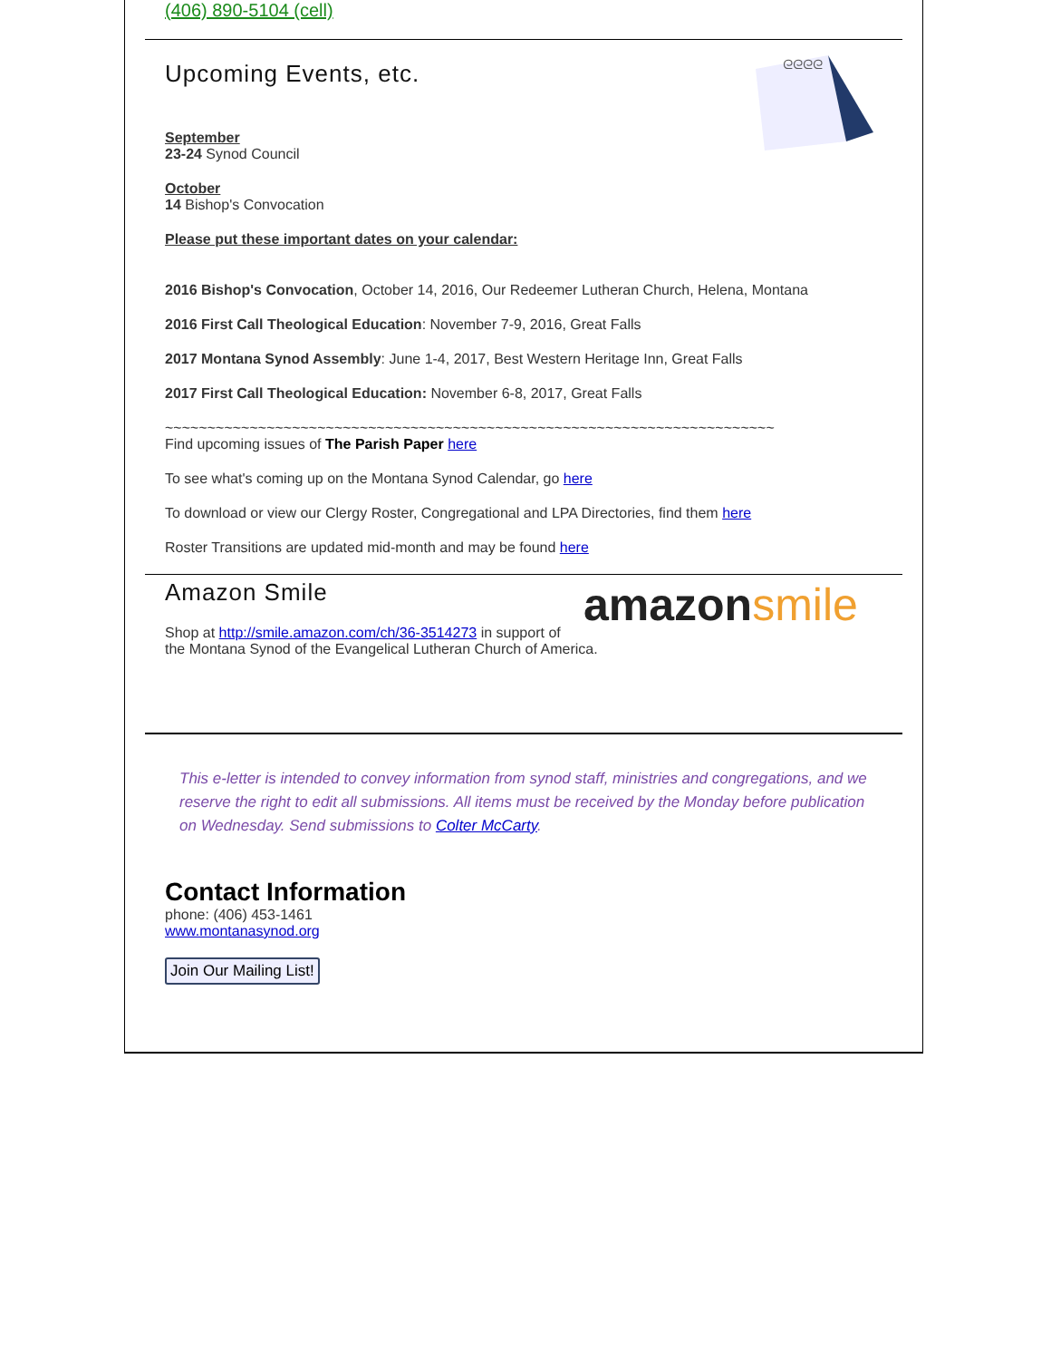(406) 890-5104 (cell)
ᘓᘓᘓᘓ
Upcoming Events, etc.
September
23-24 Synod Council
October
14 Bishop's Convocation
Please put these important dates on your calendar:
2016 Bishop's Convocation, October 14, 2016, Our Redeemer Lutheran Church, Helena, Montana
2016 First Call Theological Education: November 7-9, 2016, Great Falls
2017 Montana Synod Assembly: June 1-4, 2017, Best Western Heritage Inn, Great Falls
2017 First Call Theological Education: November 6-8, 2017, Great Falls
~~~~~~~~~~~~~~~~~~~~~~~~~~~~~~~~~~~~~~~~~~~~~~~~~~~~~~~~~~~~~~~~~~~~~~~~
Find upcoming issues of The Parish Paper here
To see what's coming up on the Montana Synod Calendar, go here
To download or view our Clergy Roster, Congregational and LPA Directories, find them here
Roster Transitions are updated mid-month and may be found here
amazon smile
Amazon Smile
Shop at http://smile.amazon.com/ch/36-3514273 in support of the Montana Synod of the Evangelical Lutheran Church of America.
This e-letter is intended to convey information from synod staff, ministries and congregations, and we reserve the right to edit all submissions. All items must be received by the Monday before publication on Wednesday. Send submissions to Colter McCarty.
Contact Information
phone: (406) 453-1461
www.montanasynod.org
Join Our Mailing List!